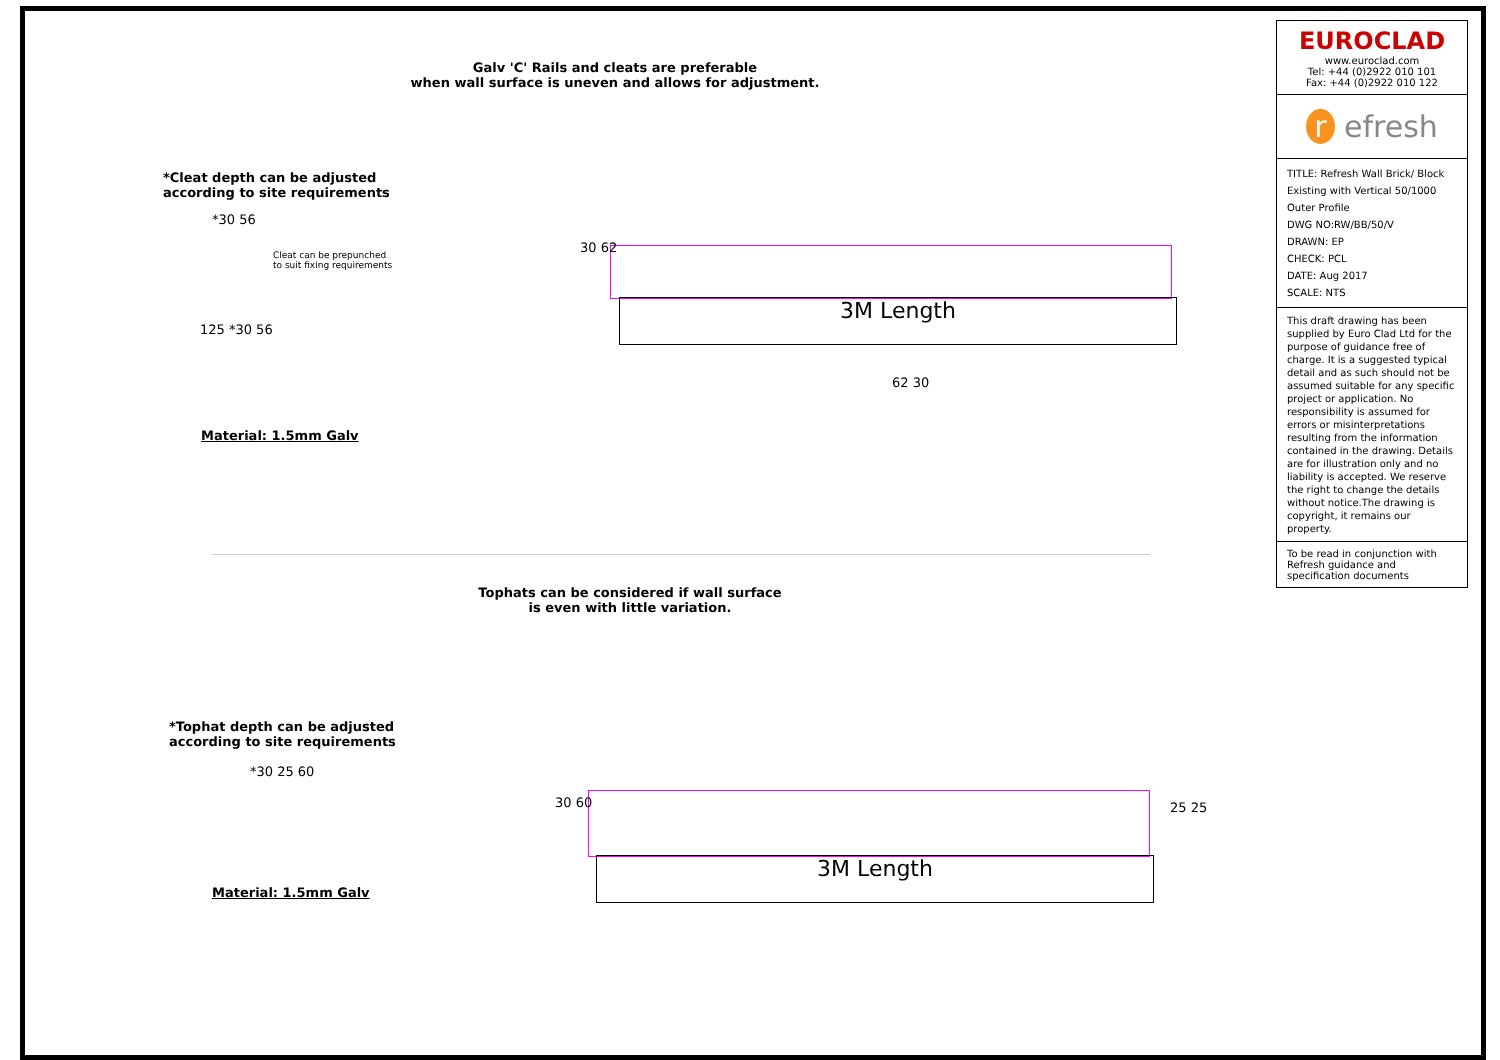Galv 'C' Rails and cleats are preferable
when wall surface is uneven and allows for adjustment.
*Cleat depth can be adjusted
according to site requirements
*30 56
Cleat can be prepunched
to suit fixing requirements
125 *30 56
Material: 1.5mm Galv
3M Length
30 62
62 30
Tophats can be considered if wall surface
is even with little variation.
*Tophat depth can be adjusted
according to site requirements
*30 25 60
Material: 1.5mm Galv
3M Length
30 60 25 25
EUROCLAD
www.euroclad.com
Tel: +44 (0)2922 010 101
Fax: +44 (0)2922 010 122
r efresh
TITLE: Refresh Wall Brick/ Block Existing with Vertical 50/1000 Outer Profile
DWG NO:RW/BB/50/V
DRAWN: EP
CHECK: PCL
DATE: Aug 2017
SCALE: NTS
This draft drawing has been supplied by Euro Clad Ltd for the purpose of guidance free of charge. It is a suggested typical detail and as such should not be assumed suitable for any specific project or application. No responsibility is assumed for errors or misinterpretations resulting from the information contained in the drawing. Details are for illustration only and no liability is accepted. We reserve the right to change the details without notice.The drawing is copyright, it remains our property.
To be read in conjunction with Refresh guidance and specification documents